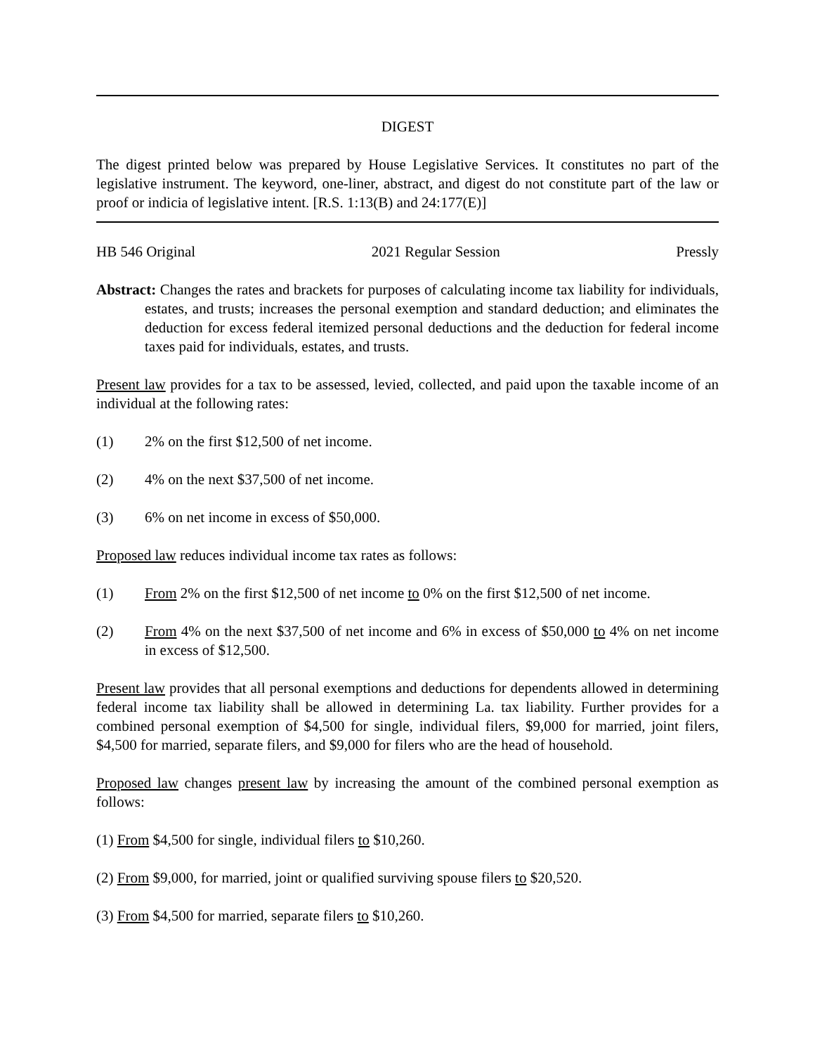DIGEST
The digest printed below was prepared by House Legislative Services. It constitutes no part of the legislative instrument. The keyword, one-liner, abstract, and digest do not constitute part of the law or proof or indicia of legislative intent. [R.S. 1:13(B) and 24:177(E)]
HB 546 Original 2021 Regular Session Pressly
Abstract: Changes the rates and brackets for purposes of calculating income tax liability for individuals, estates, and trusts; increases the personal exemption and standard deduction; and eliminates the deduction for excess federal itemized personal deductions and the deduction for federal income taxes paid for individuals, estates, and trusts.
Present law provides for a tax to be assessed, levied, collected, and paid upon the taxable income of an individual at the following rates:
(1) 2% on the first $12,500 of net income.
(2) 4% on the next $37,500 of net income.
(3) 6% on net income in excess of $50,000.
Proposed law reduces individual income tax rates as follows:
(1) From 2% on the first $12,500 of net income to 0% on the first $12,500 of net income.
(2) From 4% on the next $37,500 of net income and 6% in excess of $50,000 to 4% on net income in excess of $12,500.
Present law provides that all personal exemptions and deductions for dependents allowed in determining federal income tax liability shall be allowed in determining La. tax liability. Further provides for a combined personal exemption of $4,500 for single, individual filers, $9,000 for married, joint filers, $4,500 for married, separate filers, and $9,000 for filers who are the head of household.
Proposed law changes present law by increasing the amount of the combined personal exemption as follows:
(1) From $4,500 for single, individual filers to $10,260.
(2) From $9,000, for married, joint or qualified surviving spouse filers to $20,520.
(3) From $4,500 for married, separate filers to $10,260.